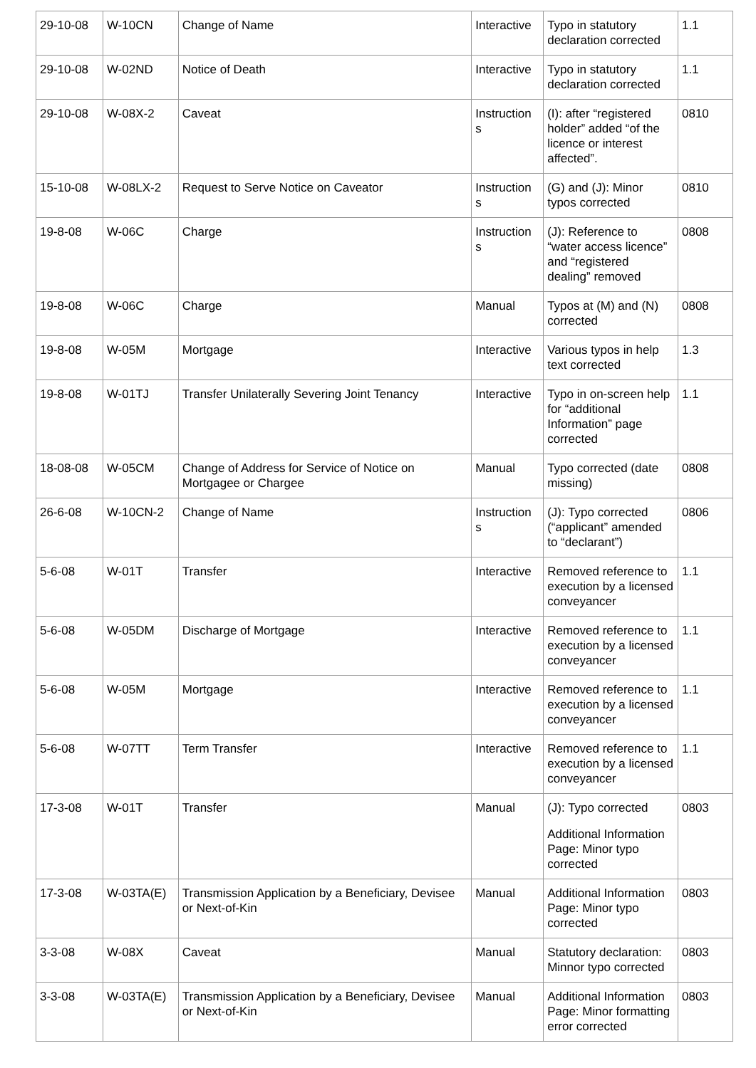| 29-10-08 | W-10CN | Change of Name | Interactive | Typo in statutory declaration corrected | 1.1 |
| 29-10-08 | W-02ND | Notice of Death | Interactive | Typo in statutory declaration corrected | 1.1 |
| 29-10-08 | W-08X-2 | Caveat | Instruction s | (I): after “registered holder” added “of the licence or interest affected”. | 0810 |
| 15-10-08 | W-08LX-2 | Request to Serve Notice on Caveator | Instruction s | (G) and (J): Minor typos corrected | 0810 |
| 19-8-08 | W-06C | Charge | Instruction s | (J): Reference to “water access licence” and “registered dealing” removed | 0808 |
| 19-8-08 | W-06C | Charge | Manual | Typos at (M) and (N) corrected | 0808 |
| 19-8-08 | W-05M | Mortgage | Interactive | Various typos in help text corrected | 1.3 |
| 19-8-08 | W-01TJ | Transfer Unilaterally Severing Joint Tenancy | Interactive | Typo in on-screen help for “additional Information” page corrected | 1.1 |
| 18-08-08 | W-05CM | Change of Address for Service of Notice on Mortgagee or Chargee | Manual | Typo corrected (date missing) | 0808 |
| 26-6-08 | W-10CN-2 | Change of Name | Instruction s | (J): Typo corrected (“applicant” amended to “declarant”) | 0806 |
| 5-6-08 | W-01T | Transfer | Interactive | Removed reference to execution by a licensed conveyancer | 1.1 |
| 5-6-08 | W-05DM | Discharge of Mortgage | Interactive | Removed reference to execution by a licensed conveyancer | 1.1 |
| 5-6-08 | W-05M | Mortgage | Interactive | Removed reference to execution by a licensed conveyancer | 1.1 |
| 5-6-08 | W-07TT | Term Transfer | Interactive | Removed reference to execution by a licensed conveyancer | 1.1 |
| 17-3-08 | W-01T | Transfer | Manual | (J): Typo corrected Additional Information Page: Minor typo corrected | 0803 |
| 17-3-08 | W-03TA(E) | Transmission Application by a Beneficiary, Devisee or Next-of-Kin | Manual | Additional Information Page: Minor typo corrected | 0803 |
| 3-3-08 | W-08X | Caveat | Manual | Statutory declaration: Minnor typo corrected | 0803 |
| 3-3-08 | W-03TA(E) | Transmission Application by a Beneficiary, Devisee or Next-of-Kin | Manual | Additional Information Page: Minor formatting error corrected | 0803 |